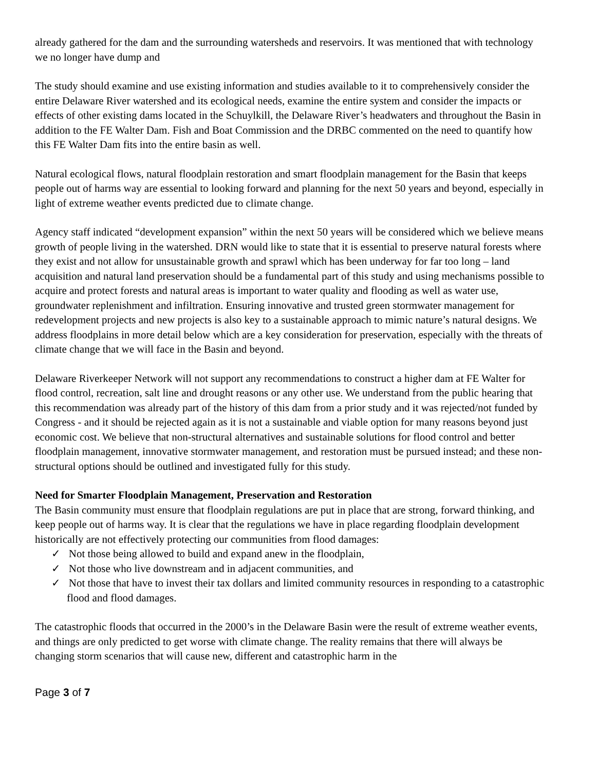already gathered for the dam and the surrounding watersheds and reservoirs. It was mentioned that with technology we no longer have dump and
The study should examine and use existing information and studies available to it to comprehensively consider the entire Delaware River watershed and its ecological needs, examine the entire system and consider the impacts or effects of other existing dams located in the Schuylkill, the Delaware River’s headwaters and throughout the Basin in addition to the FE Walter Dam. Fish and Boat Commission and the DRBC commented on the need to quantify how this FE Walter Dam fits into the entire basin as well.
Natural ecological flows, natural floodplain restoration and smart floodplain management for the Basin that keeps people out of harms way are essential to looking forward and planning for the next 50 years and beyond, especially in light of extreme weather events predicted due to climate change.
Agency staff indicated “development expansion” within the next 50 years will be considered which we believe means growth of people living in the watershed. DRN would like to state that it is essential to preserve natural forests where they exist and not allow for unsustainable growth and sprawl which has been underway for far too long – land acquisition and natural land preservation should be a fundamental part of this study and using mechanisms possible to acquire and protect forests and natural areas is important to water quality and flooding as well as water use, groundwater replenishment and infiltration. Ensuring innovative and trusted green stormwater management for redevelopment projects and new projects is also key to a sustainable approach to mimic nature’s natural designs. We address floodplains in more detail below which are a key consideration for preservation, especially with the threats of climate change that we will face in the Basin and beyond.
Delaware Riverkeeper Network will not support any recommendations to construct a higher dam at FE Walter for flood control, recreation, salt line and drought reasons or any other use. We understand from the public hearing that this recommendation was already part of the history of this dam from a prior study and it was rejected/not funded by Congress - and it should be rejected again as it is not a sustainable and viable option for many reasons beyond just economic cost. We believe that non-structural alternatives and sustainable solutions for flood control and better floodplain management, innovative stormwater management, and restoration must be pursued instead; and these non-structural options should be outlined and investigated fully for this study.
Need for Smarter Floodplain Management, Preservation and Restoration
The Basin community must ensure that floodplain regulations are put in place that are strong, forward thinking, and keep people out of harms way. It is clear that the regulations we have in place regarding floodplain development historically are not effectively protecting our communities from flood damages:
✓ Not those being allowed to build and expand anew in the floodplain,
✓ Not those who live downstream and in adjacent communities, and
✓ Not those that have to invest their tax dollars and limited community resources in responding to a catastrophic flood and flood damages.
The catastrophic floods that occurred in the 2000’s in the Delaware Basin were the result of extreme weather events, and things are only predicted to get worse with climate change. The reality remains that there will always be changing storm scenarios that will cause new, different and catastrophic harm in the
Page 3 of 7